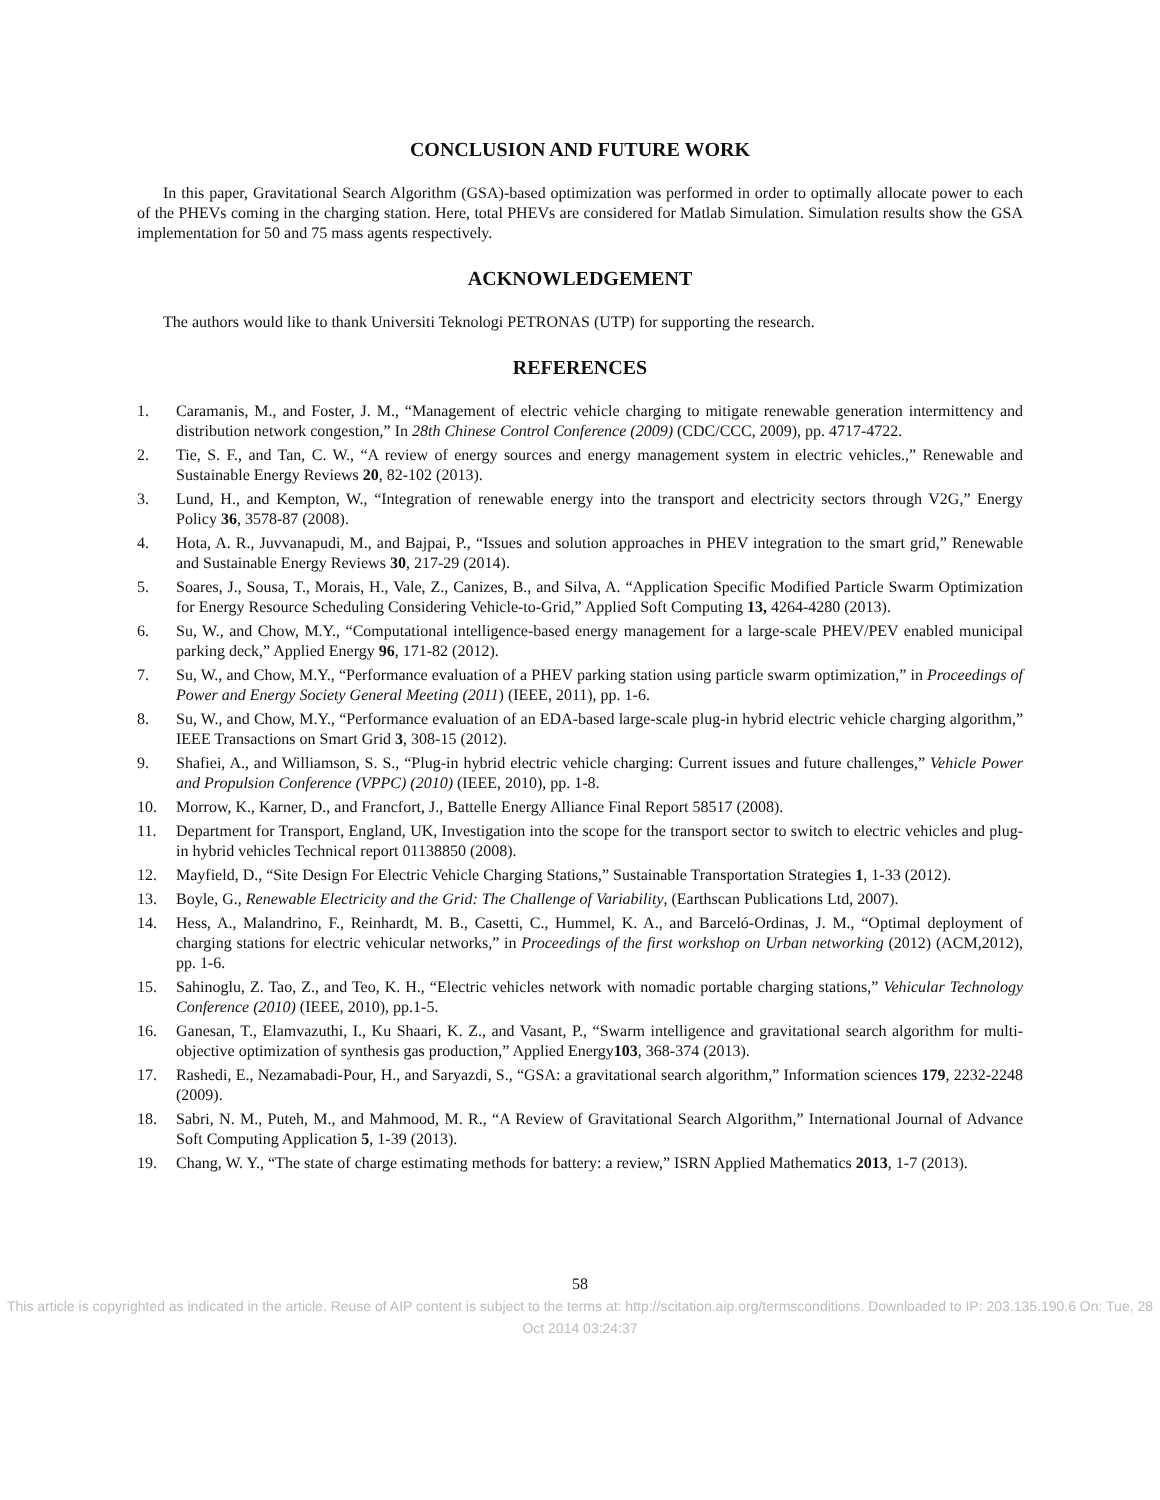CONCLUSION AND FUTURE WORK
In this paper, Gravitational Search Algorithm (GSA)-based optimization was performed in order to optimally allocate power to each of the PHEVs coming in the charging station. Here, total PHEVs are considered for Matlab Simulation. Simulation results show the GSA implementation for 50 and 75 mass agents respectively.
ACKNOWLEDGEMENT
The authors would like to thank Universiti Teknologi PETRONAS (UTP) for supporting the research.
REFERENCES
1. Caramanis, M., and Foster, J. M., “Management of electric vehicle charging to mitigate renewable generation intermittency and distribution network congestion,” In 28th Chinese Control Conference (2009) (CDC/CCC, 2009), pp. 4717-4722.
2. Tie, S. F., and Tan, C. W., “A review of energy sources and energy management system in electric vehicles.,” Renewable and Sustainable Energy Reviews 20, 82-102 (2013).
3. Lund, H., and Kempton, W., “Integration of renewable energy into the transport and electricity sectors through V2G,” Energy Policy 36, 3578-87 (2008).
4. Hota, A. R., Juvvanapudi, M., and Bajpai, P., “Issues and solution approaches in PHEV integration to the smart grid,” Renewable and Sustainable Energy Reviews 30, 217-29 (2014).
5. Soares, J., Sousa, T., Morais, H., Vale, Z., Canizes, B., and Silva, A. “Application Specific Modified Particle Swarm Optimization for Energy Resource Scheduling Considering Vehicle-to-Grid,” Applied Soft Computing 13, 4264-4280 (2013).
6. Su, W., and Chow, M.Y., “Computational intelligence-based energy management for a large-scale PHEV/PEV enabled municipal parking deck,” Applied Energy 96, 171-82 (2012).
7. Su, W., and Chow, M.Y., “Performance evaluation of a PHEV parking station using particle swarm optimization,” in Proceedings of Power and Energy Society General Meeting (2011) (IEEE, 2011), pp. 1-6.
8. Su, W., and Chow, M.Y., “Performance evaluation of an EDA-based large-scale plug-in hybrid electric vehicle charging algorithm,” IEEE Transactions on Smart Grid 3, 308-15 (2012).
9. Shafiei, A., and Williamson, S. S., “Plug-in hybrid electric vehicle charging: Current issues and future challenges,” Vehicle Power and Propulsion Conference (VPPC) (2010) (IEEE, 2010), pp. 1-8.
10. Morrow, K., Karner, D., and Francfort, J., Battelle Energy Alliance Final Report 58517 (2008).
11. Department for Transport, England, UK, Investigation into the scope for the transport sector to switch to electric vehicles and plug- in hybrid vehicles Technical report 01138850 (2008).
12. Mayfield, D., “Site Design For Electric Vehicle Charging Stations,” Sustainable Transportation Strategies 1, 1-33 (2012).
13. Boyle, G., Renewable Electricity and the Grid: The Challenge of Variability, (Earthscan Publications Ltd, 2007).
14. Hess, A., Malandrino, F., Reinhardt, M. B., Casetti, C., Hummel, K. A., and Barceló-Ordinas, J. M., “Optimal deployment of charging stations for electric vehicular networks,” in Proceedings of the first workshop on Urban networking (2012) (ACM,2012), pp. 1-6.
15. Sahinoglu, Z. Tao, Z., and Teo, K. H., “Electric vehicles network with nomadic portable charging stations,” Vehicular Technology Conference (2010) (IEEE, 2010), pp.1-5.
16. Ganesan, T., Elamvazuthi, I., Ku Shaari, K. Z., and Vasant, P., “Swarm intelligence and gravitational search algorithm for multi-objective optimization of synthesis gas production,” Applied Energy103, 368-374 (2013).
17. Rashedi, E., Nezamabadi-Pour, H., and Saryazdi, S., “GSA: a gravitational search algorithm,” Information sciences 179, 2232-2248 (2009).
18. Sabri, N. M., Puteh, M., and Mahmood, M. R., “A Review of Gravitational Search Algorithm,” International Journal of Advance Soft Computing Application 5, 1-39 (2013).
19. Chang, W. Y., “The state of charge estimating methods for battery: a review,” ISRN Applied Mathematics 2013, 1-7 (2013).
58
This article is copyrighted as indicated in the article. Reuse of AIP content is subject to the terms at: http://scitation.aip.org/termsconditions. Downloaded to IP: 203.135.190.6 On: Tue, 28 Oct 2014 03:24:37